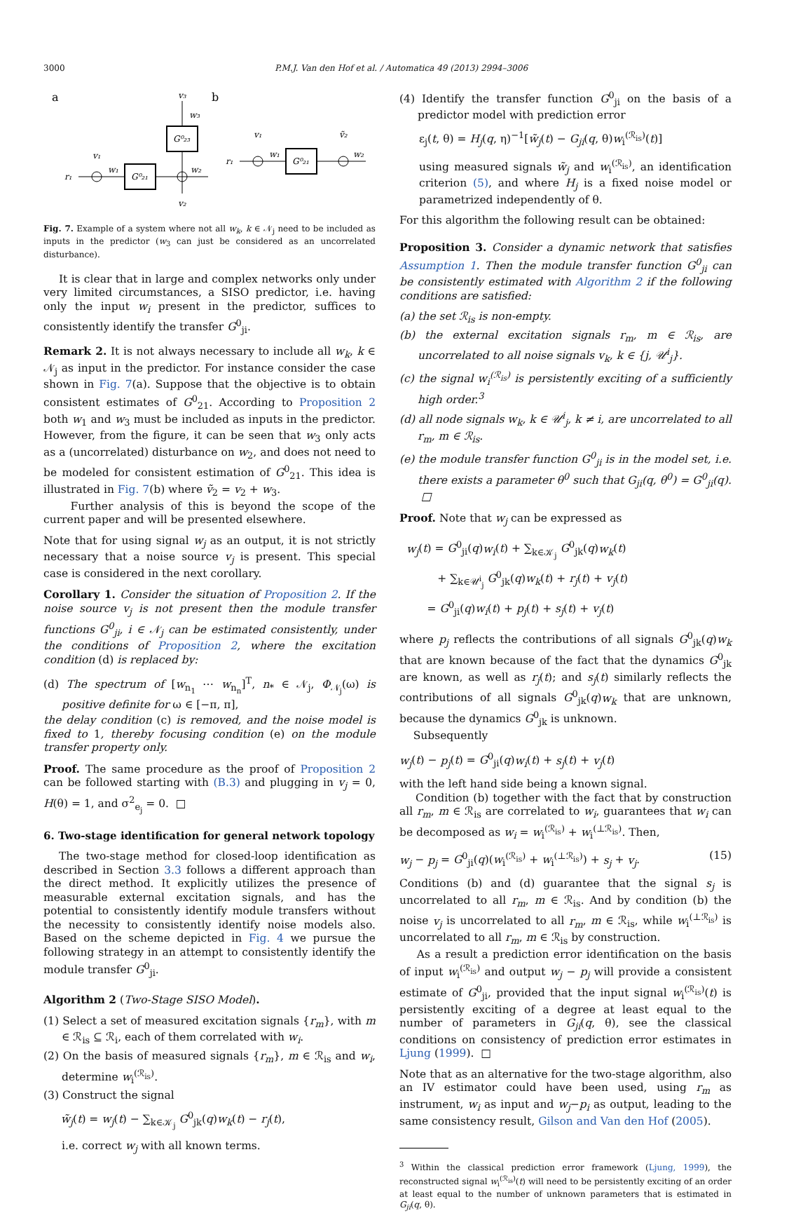3000 P.M.J. Van den Hof et al. / Automatica 49 (2013) 2994–3006
a
b
G⁰₂₁
G⁰₂₃
r₁
v₁
w₁
v₃
w₃
w₂
v₂
G⁰₂₁
r₁
v₁
w₁
ṽ₂
w₂
Fig. 7. Example of a system where not all w<sub>k</sub>, k ∈ 𝒩<sub>j</sub> need to be included as inputs in the predictor (w<sub>3</sub> can just be considered as an uncorrelated disturbance).
It is clear that in large and complex networks only under very limited circumstances, a SISO predictor, i.e. having only the input w<sub>i</sub> present in the predictor, suffices to consistently identify the transfer G<sup>0</sup><sub>ji</sub>.
Remark 2. It is not always necessary to include all w<sub>k</sub>, k ∈ 𝒩<sub>j</sub> as input in the predictor. For instance consider the case shown in Fig. 7(a). Suppose that the objective is to obtain consistent estimates of G<sup>0</sup><sub>21</sub>. According to Proposition 2 both w<sub>1</sub> and w<sub>3</sub> must be included as inputs in the predictor. However, from the figure, it can be seen that w<sub>3</sub> only acts as a (uncorrelated) disturbance on w<sub>2</sub>, and does not need to be modeled for consistent estimation of G<sup>0</sup><sub>21</sub>. This idea is illustrated in Fig. 7(b) where ṽ<sub>2</sub> = v<sub>2</sub> + w<sub>3</sub>.
Further analysis of this is beyond the scope of the current paper and will be presented elsewhere.
Note that for using signal w<sub>j</sub> as an output, it is not strictly necessary that a noise source v<sub>j</sub> is present. This special case is considered in the next corollary.
Corollary 1. Consider the situation of Proposition 2. If the noise source v<sub>j</sub> is not present then the module transfer functions G<sup>0</sup><sub>ji</sub>, i ∈ 𝒩<sub>j</sub> can be estimated consistently, under the conditions of Proposition 2, where the excitation condition (d) is replaced by:
(d) The spectrum of [w<sub>n<sub>1</sub></sub> ⋯ w<sub>n<sub>n</sub></sub>]<sup>T</sup>, n<sub>*</sub> ∈ 𝒩<sub>j</sub>, Φ<sub>𝒩<sub>j</sub></sub>(ω) is positive definite for ω ∈ [−π, π],
the delay condition (c) is removed, and the noise model is fixed to 1, thereby focusing condition (e) on the module transfer property only.
Proof. The same procedure as the proof of Proposition 2 can be followed starting with (B.3) and plugging in v<sub>j</sub> = 0, H(θ) = 1, and σ<sup>2</sup><sub>e<sub>j</sub></sub> = 0. □
6. Two-stage identification for general network topology
The two-stage method for closed-loop identification as described in Section 3.3 follows a different approach than the direct method. It explicitly utilizes the presence of measurable external excitation signals, and has the potential to consistently identify module transfers without the necessity to consistently identify noise models also. Based on the scheme depicted in Fig. 4 we pursue the following strategy in an attempt to consistently identify the module transfer G<sup>0</sup><sub>ji</sub>.
Algorithm 2 (Two-Stage SISO Model).
(1) Select a set of measured excitation signals {r<sub>m</sub>}, with m ∈ ℛ<sub>is</sub> ⊆ ℛ<sub>i</sub>, each of them correlated with w<sub>i</sub>.
(2) On the basis of measured signals {r<sub>m</sub>}, m ∈ ℛ<sub>is</sub> and w<sub>i</sub>, determine w<sub>i</sub><sup>(ℛ<sub>is</sub>)</sup>.
(3) Construct the signal
w̃<sub>j</sub>(t) = w<sub>j</sub>(t) − ∑<sub>k∈𝒦<sub>j</sub></sub> G<sup>0</sup><sub>jk</sub>(q)w<sub>k</sub>(t) − r<sub>j</sub>(t),
i.e. correct w<sub>j</sub> with all known terms.
(4) Identify the transfer function G<sup>0</sup><sub>ji</sub> on the basis of a predictor model with prediction error
ε<sub>j</sub>(t, θ) = H<sub>j</sub>(q, η)<sup>−1</sup>[w̃<sub>j</sub>(t) − G<sub>ji</sub>(q, θ)w<sub>i</sub><sup>(ℛ<sub>is</sub>)</sup>(t)]
using measured signals w̃<sub>j</sub> and w<sub>i</sub><sup>(ℛ<sub>is</sub>)</sup>, an identification criterion (5), and where H<sub>j</sub> is a fixed noise model or parametrized independently of θ.
For this algorithm the following result can be obtained:
Proposition 3. Consider a dynamic network that satisfies Assumption 1. Then the module transfer function G<sup>0</sup><sub>ji</sub> can be consistently estimated with Algorithm 2 if the following conditions are satisfied:
(a) the set ℛ<sub>is</sub> is non-empty.
(b) the external excitation signals r<sub>m</sub>, m ∈ ℛ<sub>is</sub>, are uncorrelated to all noise signals v<sub>k</sub>, k ∈ {j, 𝒰<sup>i</sup><sub>j</sub>}.
(c) the signal w<sub>i</sub><sup>(ℛ<sub>is</sub>)</sup> is persistently exciting of a sufficiently high order.<sup>3</sup>
(d) all node signals w<sub>k</sub>, k ∈ 𝒰<sup>i</sup><sub>j</sub>, k ≠ i, are uncorrelated to all r<sub>m</sub>, m ∈ ℛ<sub>is</sub>.
(e) the module transfer function G<sup>0</sup><sub>ji</sub> is in the model set, i.e. there exists a parameter θ<sup>0</sup> such that G<sub>ji</sub>(q, θ<sup>0</sup>) = G<sup>0</sup><sub>ji</sub>(q). □
Proof. Note that w<sub>j</sub> can be expressed as
w<sub>j</sub>(t) = G<sup>0</sup><sub>ji</sub>(q)w<sub>i</sub>(t) + ∑<sub>k∈𝒦<sub>j</sub></sub> G<sup>0</sup><sub>jk</sub>(q)w<sub>k</sub>(t)
+ ∑<sub>k∈𝒰<sup>i</sup><sub>j</sub></sub> G<sup>0</sup><sub>jk</sub>(q)w<sub>k</sub>(t) + r<sub>j</sub>(t) + v<sub>j</sub>(t)
= G<sup>0</sup><sub>ji</sub>(q)w<sub>i</sub>(t) + p<sub>j</sub>(t) + s<sub>j</sub>(t) + v<sub>j</sub>(t)
where p<sub>j</sub> reflects the contributions of all signals G<sup>0</sup><sub>jk</sub>(q)w<sub>k</sub> that are known because of the fact that the dynamics G<sup>0</sup><sub>jk</sub> are known, as well as r<sub>j</sub>(t); and s<sub>j</sub>(t) similarly reflects the contributions of all signals G<sup>0</sup><sub>jk</sub>(q)w<sub>k</sub> that are unknown, because the dynamics G<sup>0</sup><sub>jk</sub> is unknown.
Subsequently
w<sub>j</sub>(t) − p<sub>j</sub>(t) = G<sup>0</sup><sub>ji</sub>(q)w<sub>i</sub>(t) + s<sub>j</sub>(t) + v<sub>j</sub>(t)
with the left hand side being a known signal.
Condition (b) together with the fact that by construction all r<sub>m</sub>, m ∈ ℛ<sub>is</sub> are correlated to w<sub>i</sub>, guarantees that w<sub>i</sub> can be decomposed as w<sub>i</sub> = w<sub>i</sub><sup>(ℛ<sub>is</sub>)</sup> + w<sub>i</sub><sup>(⊥ℛ<sub>is</sub>)</sup>. Then,
w<sub>j</sub> − p<sub>j</sub> = G<sup>0</sup><sub>ji</sub>(q)(w<sub>i</sub><sup>(ℛ<sub>is</sub>)</sup> + w<sub>i</sub><sup>(⊥ℛ<sub>is</sub>)</sup>) + s<sub>j</sub> + v<sub>j</sub>. (15)
Conditions (b) and (d) guarantee that the signal s<sub>j</sub> is uncorrelated to all r<sub>m</sub>, m ∈ ℛ<sub>is</sub>. And by condition (b) the noise v<sub>j</sub> is uncorrelated to all r<sub>m</sub>, m ∈ ℛ<sub>is</sub>, while w<sub>i</sub><sup>(⊥ℛ<sub>is</sub>)</sup> is uncorrelated to all r<sub>m</sub>, m ∈ ℛ<sub>is</sub> by construction.
As a result a prediction error identification on the basis of input w<sub>i</sub><sup>(ℛ<sub>is</sub>)</sup> and output w<sub>j</sub> − p<sub>j</sub> will provide a consistent estimate of G<sup>0</sup><sub>ji</sub>, provided that the input signal w<sub>i</sub><sup>(ℛ<sub>is</sub>)</sup>(t) is persistently exciting of a degree at least equal to the number of parameters in G<sub>ji</sub>(q, θ), see the classical conditions on consistency of prediction error estimates in Ljung (1999). □
Note that as an alternative for the two-stage algorithm, also an IV estimator could have been used, using r<sub>m</sub> as instrument, w<sub>i</sub> as input and w<sub>j</sub>−p<sub>i</sub> as output, leading to the same consistency result, Gilson and Van den Hof (2005).
<sup>3</sup> Within the classical prediction error framework (Ljung, 1999), the reconstructed signal w<sub>i</sub><sup>(ℛ<sub>is</sub>)</sup>(t) will need to be persistently exciting of an order at least equal to the number of unknown parameters that is estimated in G<sub>ji</sub>(q, θ).